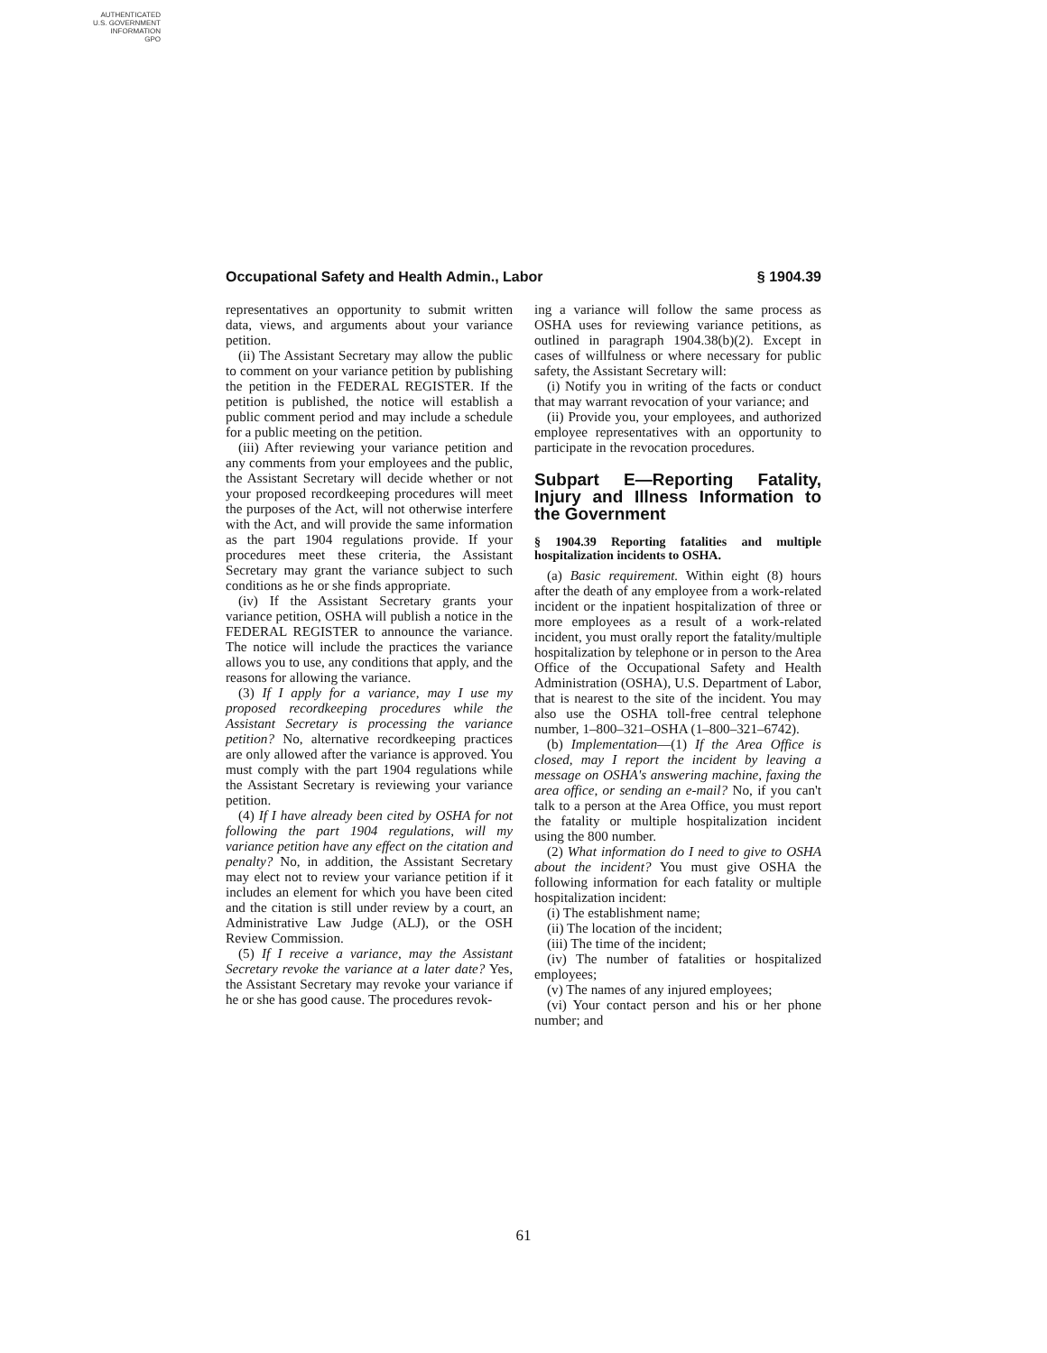AUTHENTICATED
U.S. GOVERNMENT
INFORMATION
GPO
Occupational Safety and Health Admin., Labor § 1904.39
representatives an opportunity to submit written data, views, and arguments about your variance petition.
(ii) The Assistant Secretary may allow the public to comment on your variance petition by publishing the petition in the FEDERAL REGISTER. If the petition is published, the notice will establish a public comment period and may include a schedule for a public meeting on the petition.
(iii) After reviewing your variance petition and any comments from your employees and the public, the Assistant Secretary will decide whether or not your proposed recordkeeping procedures will meet the purposes of the Act, will not otherwise interfere with the Act, and will provide the same information as the part 1904 regulations provide. If your procedures meet these criteria, the Assistant Secretary may grant the variance subject to such conditions as he or she finds appropriate.
(iv) If the Assistant Secretary grants your variance petition, OSHA will publish a notice in the FEDERAL REGISTER to announce the variance. The notice will include the practices the variance allows you to use, any conditions that apply, and the reasons for allowing the variance.
(3) If I apply for a variance, may I use my proposed recordkeeping procedures while the Assistant Secretary is processing the variance petition? No, alternative recordkeeping practices are only allowed after the variance is approved. You must comply with the part 1904 regulations while the Assistant Secretary is reviewing your variance petition.
(4) If I have already been cited by OSHA for not following the part 1904 regulations, will my variance petition have any effect on the citation and penalty? No, in addition, the Assistant Secretary may elect not to review your variance petition if it includes an element for which you have been cited and the citation is still under review by a court, an Administrative Law Judge (ALJ), or the OSH Review Commission.
(5) If I receive a variance, may the Assistant Secretary revoke the variance at a later date? Yes, the Assistant Secretary may revoke your variance if he or she has good cause. The procedures revok-
ing a variance will follow the same process as OSHA uses for reviewing variance petitions, as outlined in paragraph 1904.38(b)(2). Except in cases of willfulness or where necessary for public safety, the Assistant Secretary will:
(i) Notify you in writing of the facts or conduct that may warrant revocation of your variance; and
(ii) Provide you, your employees, and authorized employee representatives with an opportunity to participate in the revocation procedures.
Subpart E—Reporting Fatality, Injury and Illness Information to the Government
§ 1904.39 Reporting fatalities and multiple hospitalization incidents to OSHA.
(a) Basic requirement. Within eight (8) hours after the death of any employee from a work-related incident or the inpatient hospitalization of three or more employees as a result of a work-related incident, you must orally report the fatality/multiple hospitalization by telephone or in person to the Area Office of the Occupational Safety and Health Administration (OSHA), U.S. Department of Labor, that is nearest to the site of the incident. You may also use the OSHA toll-free central telephone number, 1–800–321–OSHA (1–800–321–6742).
(b) Implementation—(1) If the Area Office is closed, may I report the incident by leaving a message on OSHA's answering machine, faxing the area office, or sending an e-mail? No, if you can't talk to a person at the Area Office, you must report the fatality or multiple hospitalization incident using the 800 number.
(2) What information do I need to give to OSHA about the incident? You must give OSHA the following information for each fatality or multiple hospitalization incident:
(i) The establishment name;
(ii) The location of the incident;
(iii) The time of the incident;
(iv) The number of fatalities or hospitalized employees;
(v) The names of any injured employees;
(vi) Your contact person and his or her phone number; and
61